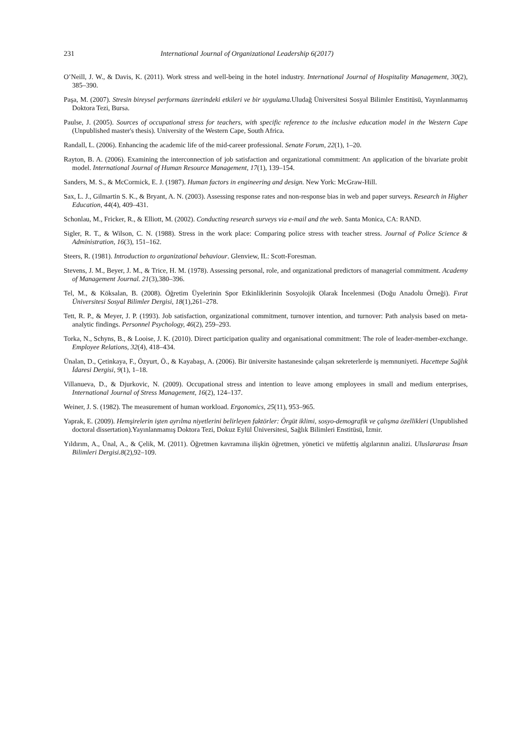231 International Journal of Organizational Leadership 6(2017)
O’Neill, J. W., & Davis, K. (2011). Work stress and well-being in the hotel industry. International Journal of Hospitality Management, 30(2), 385–390.
Paşa, M. (2007). Stresin bireysel performans üzerindeki etkileri ve bir uygulama. Uludağ Üniversitesi Sosyal Bilimler Enstitüsü, Yayınlanmamış Doktora Tezi, Bursa.
Paulse, J. (2005). Sources of occupational stress for teachers, with specific reference to the inclusive education model in the Western Cape (Unpublished master's thesis). University of the Western Cape, South Africa.
Randall, L. (2006). Enhancing the academic life of the mid-career professional. Senate Forum, 22(1), 1–20.
Rayton, B. A. (2006). Examining the interconnection of job satisfaction and organizational commitment: An application of the bivariate probit model. International Journal of Human Resource Management, 17(1), 139–154.
Sanders, M. S., & McCormick, E. J. (1987). Human factors in engineering and design. New York: McGraw-Hill.
Sax, L. J., Gilmartin S. K., & Bryant, A. N. (2003). Assessing response rates and non-response bias in web and paper surveys. Research in Higher Education, 44(4), 409–431.
Schonlau, M., Fricker, R., & Elliott, M. (2002). Conducting research surveys via e-mail and the web. Santa Monica, CA: RAND.
Sigler, R. T., & Wilson, C. N. (1988). Stress in the work place: Comparing police stress with teacher stress. Journal of Police Science & Administration, 16(3), 151–162.
Steers, R. (1981). Introduction to organizational behaviour. Glenview, IL: Scott-Foresman.
Stevens, J. M., Beyer, J. M., & Trice, H. M. (1978). Assessing personal, role, and organizational predictors of managerial commitment. Academy of Management Journal. 21(3),380–396.
Tel, M., & Köksalan, B. (2008). Öğretim Üyelerinin Spor Etkinliklerinin Sosyolojik Olarak İncelenmesi (Doğu Anadolu Örneği). Fırat Üniversitesi Sosyal Bilimler Dergisi, 18(1),261–278.
Tett, R. P., & Meyer, J. P. (1993). Job satisfaction, organizational commitment, turnover intention, and turnover: Path analysis based on meta-analytic findings. Personnel Psychology, 46(2), 259–293.
Torka, N., Schyns, B., & Looise, J. K. (2010). Direct participation quality and organisational commitment: The role of leader-member-exchange. Employee Relations, 32(4), 418–434.
Ünalan, D., Çetinkaya, F., Özyurt, Ö., & Kayabaşı, A. (2006). Bir üniversite hastanesinde çalışan sekreterlerde iş memnuniyeti. Hacettepe Sağlık İdaresi Dergisi, 9(1), 1–18.
Villanueva, D., & Djurkovic, N. (2009). Occupational stress and intention to leave among employees in small and medium enterprises, International Journal of Stress Management, 16(2), 124–137.
Weiner, J. S. (1982). The measurement of human workload. Ergonomics, 25(11), 953–965.
Yaprak, E. (2009). Hemşirelerin işten ayrılma niyetlerini belirleyen faktörler: Örgüt iklimi, sosyo-demografik ve çalışma özellikleri (Unpublished doctoral dissertation).Yayınlanmamış Doktora Tezi, Dokuz Eylül Üniversitesi, Sağlık Bilimleri Enstitüsü, İzmir.
Yıldırım, A., Ünal, A., & Çelik, M. (2011). Öğretmen kavramına ilişkin öğretmen, yönetici ve müfettiş algılarının analizi. Uluslararası İnsan Bilimleri Dergisi.8(2),92–109.